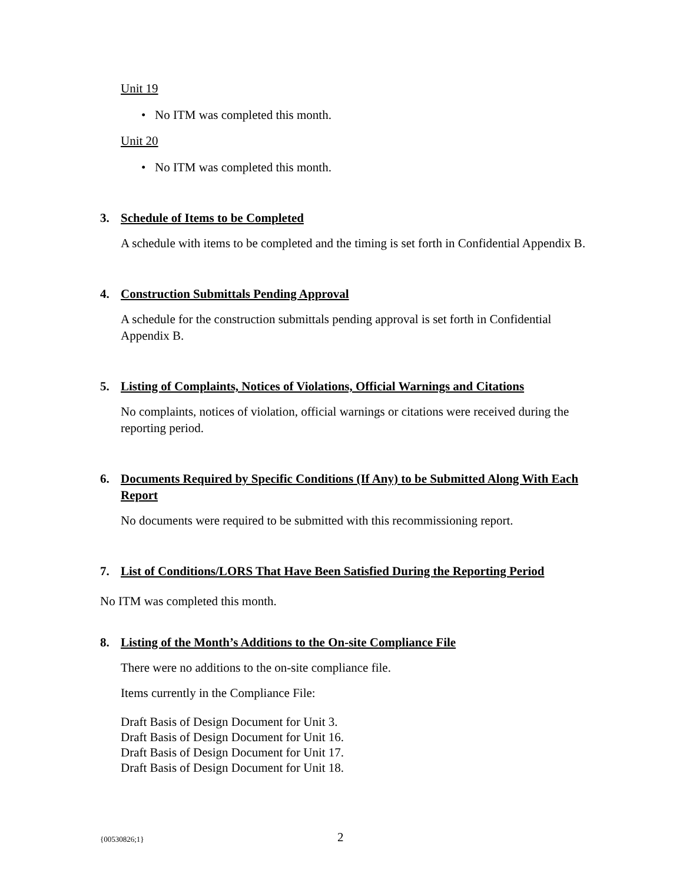Unit 19
• No ITM was completed this month.
Unit 20
• No ITM was completed this month.
3. Schedule of Items to be Completed
A schedule with items to be completed and the timing is set forth in Confidential Appendix B.
4. Construction Submittals Pending Approval
A schedule for the construction submittals pending approval is set forth in Confidential Appendix B.
5. Listing of Complaints, Notices of Violations, Official Warnings and Citations
No complaints, notices of violation, official warnings or citations were received during the reporting period.
6. Documents Required by Specific Conditions (If Any) to be Submitted Along With Each Report
No documents were required to be submitted with this recommissioning report.
7. List of Conditions/LORS That Have Been Satisfied During the Reporting Period
No ITM was completed this month.
8. Listing of the Month’s Additions to the On-site Compliance File
There were no additions to the on-site compliance file.
Items currently in the Compliance File:
Draft Basis of Design Document for Unit 3.
Draft Basis of Design Document for Unit 16.
Draft Basis of Design Document for Unit 17.
Draft Basis of Design Document for Unit 18.
{00530826;1} 2